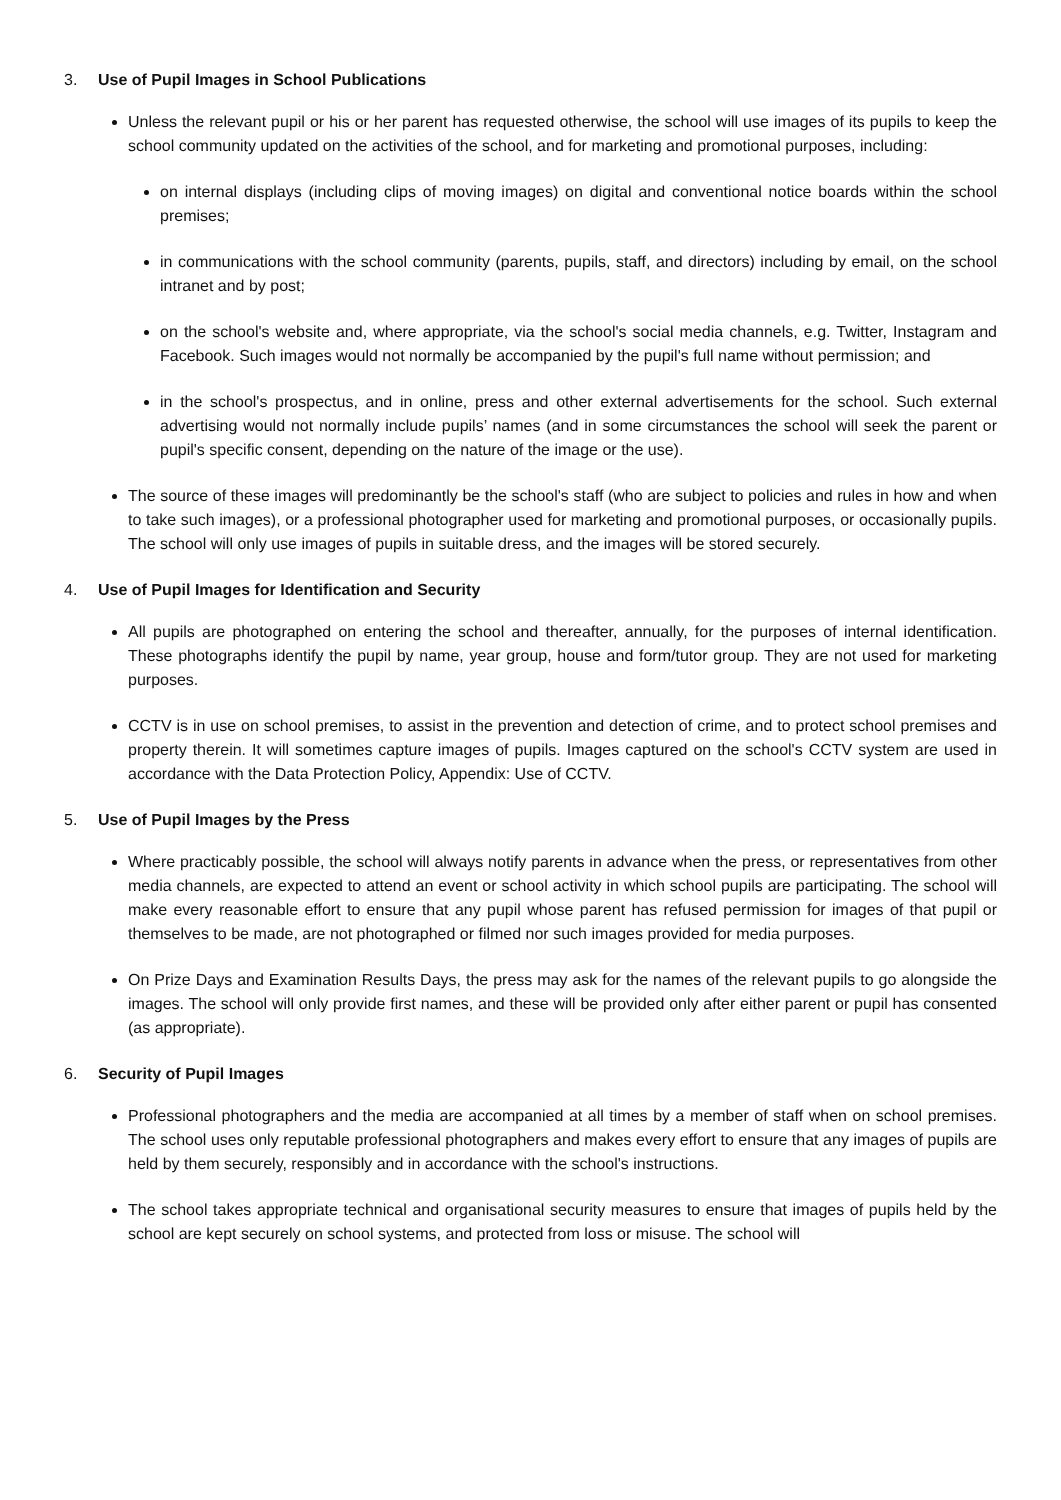3. Use of Pupil Images in School Publications
Unless the relevant pupil or his or her parent has requested otherwise, the school will use images of its pupils to keep the school community updated on the activities of the school, and for marketing and promotional purposes, including:
on internal displays (including clips of moving images) on digital and conventional notice boards within the school premises;
in communications with the school community (parents, pupils, staff, and directors) including by email, on the school intranet and by post;
on the school's website and, where appropriate, via the school's social media channels, e.g. Twitter, Instagram and Facebook. Such images would not normally be accompanied by the pupil's full name without permission; and
in the school's prospectus, and in online, press and other external advertisements for the school. Such external advertising would not normally include pupils’ names (and in some circumstances the school will seek the parent or pupil's specific consent, depending on the nature of the image or the use).
The source of these images will predominantly be the school's staff (who are subject to policies and rules in how and when to take such images), or a professional photographer used for marketing and promotional purposes, or occasionally pupils. The school will only use images of pupils in suitable dress, and the images will be stored securely.
4. Use of Pupil Images for Identification and Security
All pupils are photographed on entering the school and thereafter, annually, for the purposes of internal identification. These photographs identify the pupil by name, year group, house and form/tutor group. They are not used for marketing purposes.
CCTV is in use on school premises, to assist in the prevention and detection of crime, and to protect school premises and property therein. It will sometimes capture images of pupils. Images captured on the school's CCTV system are used in accordance with the Data Protection Policy, Appendix: Use of CCTV.
5. Use of Pupil Images by the Press
Where practicably possible, the school will always notify parents in advance when the press, or representatives from other media channels, are expected to attend an event or school activity in which school pupils are participating. The school will make every reasonable effort to ensure that any pupil whose parent has refused permission for images of that pupil or themselves to be made, are not photographed or filmed nor such images provided for media purposes.
On Prize Days and Examination Results Days, the press may ask for the names of the relevant pupils to go alongside the images. The school will only provide first names, and these will be provided only after either parent or pupil has consented (as appropriate).
6. Security of Pupil Images
Professional photographers and the media are accompanied at all times by a member of staff when on school premises. The school uses only reputable professional photographers and makes every effort to ensure that any images of pupils are held by them securely, responsibly and in accordance with the school's instructions.
The school takes appropriate technical and organisational security measures to ensure that images of pupils held by the school are kept securely on school systems, and protected from loss or misuse. The school will